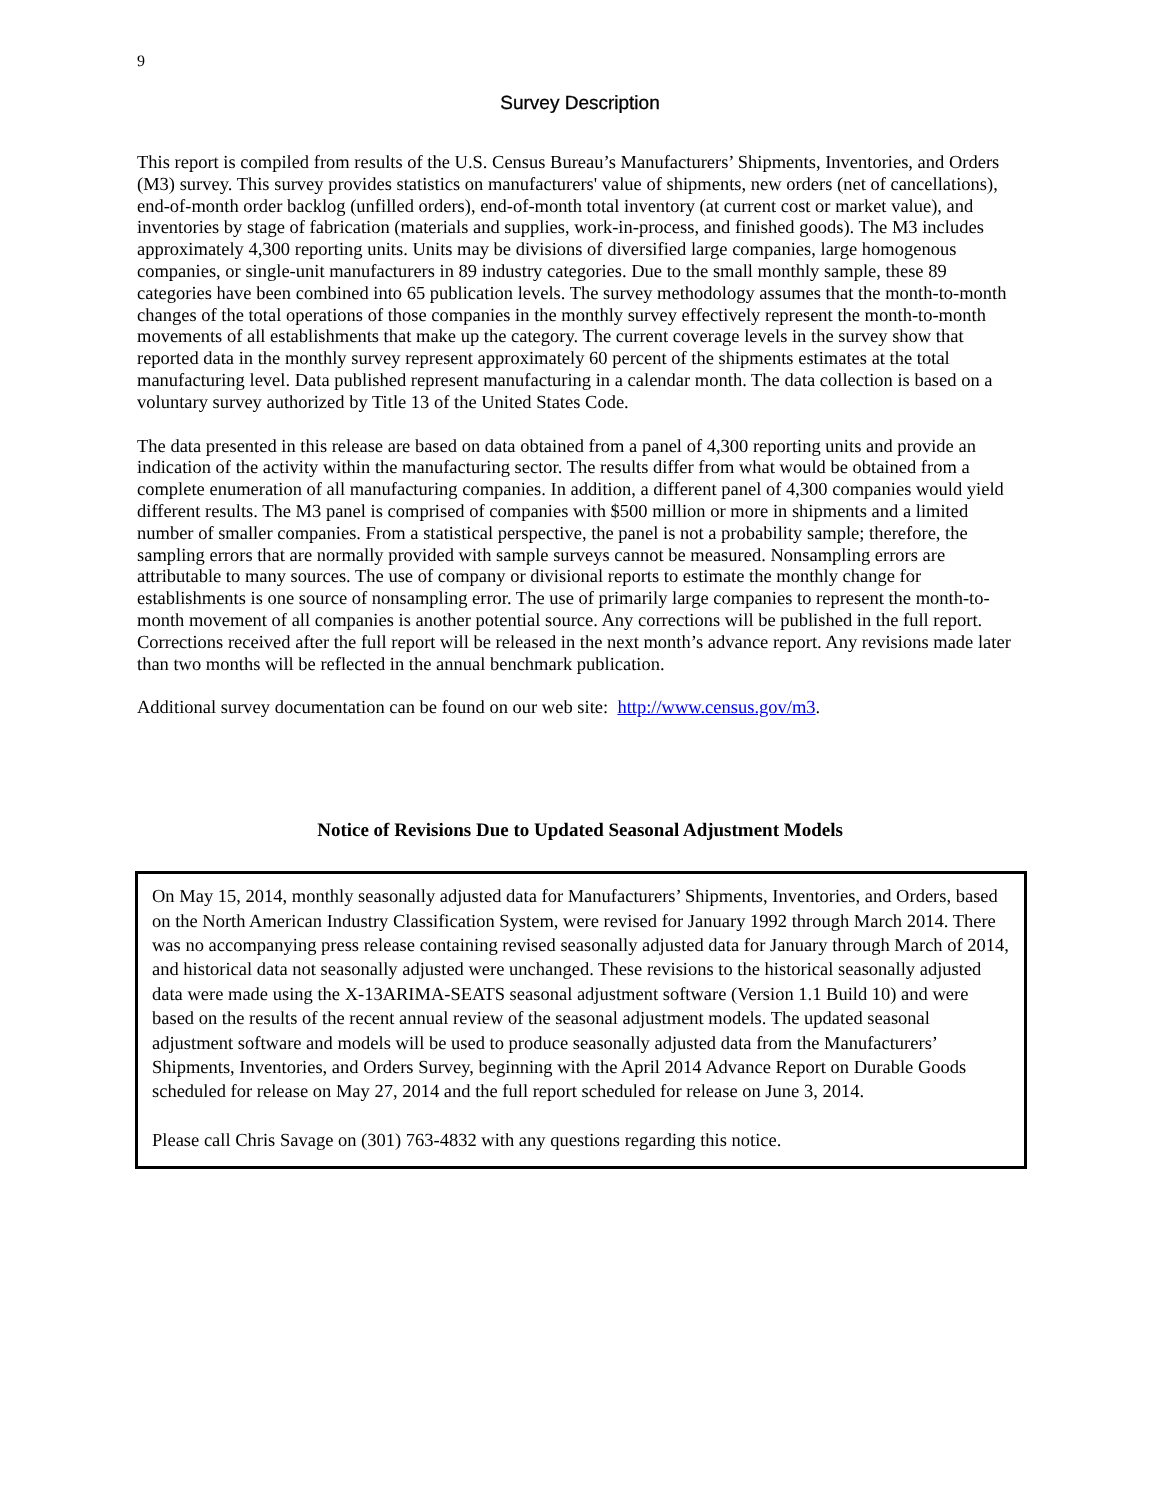9
Survey Description
This report is compiled from results of the U.S. Census Bureau’s Manufacturers’ Shipments, Inventories, and Orders (M3) survey. This survey provides statistics on manufacturers' value of shipments, new orders (net of cancellations), end-of-month order backlog (unfilled orders), end-of-month total inventory (at current cost or market value), and inventories by stage of fabrication (materials and supplies, work-in-process, and finished goods). The M3 includes approximately 4,300 reporting units. Units may be divisions of diversified large companies, large homogenous companies, or single-unit manufacturers in 89 industry categories. Due to the small monthly sample, these 89 categories have been combined into 65 publication levels. The survey methodology assumes that the month-to-month changes of the total operations of those companies in the monthly survey effectively represent the month-to-month movements of all establishments that make up the category. The current coverage levels in the survey show that reported data in the monthly survey represent approximately 60 percent of the shipments estimates at the total manufacturing level. Data published represent manufacturing in a calendar month. The data collection is based on a voluntary survey authorized by Title 13 of the United States Code.
The data presented in this release are based on data obtained from a panel of 4,300 reporting units and provide an indication of the activity within the manufacturing sector. The results differ from what would be obtained from a complete enumeration of all manufacturing companies. In addition, a different panel of 4,300 companies would yield different results. The M3 panel is comprised of companies with $500 million or more in shipments and a limited number of smaller companies. From a statistical perspective, the panel is not a probability sample; therefore, the sampling errors that are normally provided with sample surveys cannot be measured. Nonsampling errors are attributable to many sources. The use of company or divisional reports to estimate the monthly change for establishments is one source of nonsampling error. The use of primarily large companies to represent the month-to-month movement of all companies is another potential source. Any corrections will be published in the full report. Corrections received after the full report will be released in the next month’s advance report. Any revisions made later than two months will be reflected in the annual benchmark publication.
Additional survey documentation can be found on our web site: http://www.census.gov/m3.
Notice of Revisions Due to Updated Seasonal Adjustment Models
On May 15, 2014, monthly seasonally adjusted data for Manufacturers’ Shipments, Inventories, and Orders, based on the North American Industry Classification System, were revised for January 1992 through March 2014. There was no accompanying press release containing revised seasonally adjusted data for January through March of 2014, and historical data not seasonally adjusted were unchanged. These revisions to the historical seasonally adjusted data were made using the X-13ARIMA-SEATS seasonal adjustment software (Version 1.1 Build 10) and were based on the results of the recent annual review of the seasonal adjustment models. The updated seasonal adjustment software and models will be used to produce seasonally adjusted data from the Manufacturers’ Shipments, Inventories, and Orders Survey, beginning with the April 2014 Advance Report on Durable Goods scheduled for release on May 27, 2014 and the full report scheduled for release on June 3, 2014.
Please call Chris Savage on (301) 763-4832 with any questions regarding this notice.